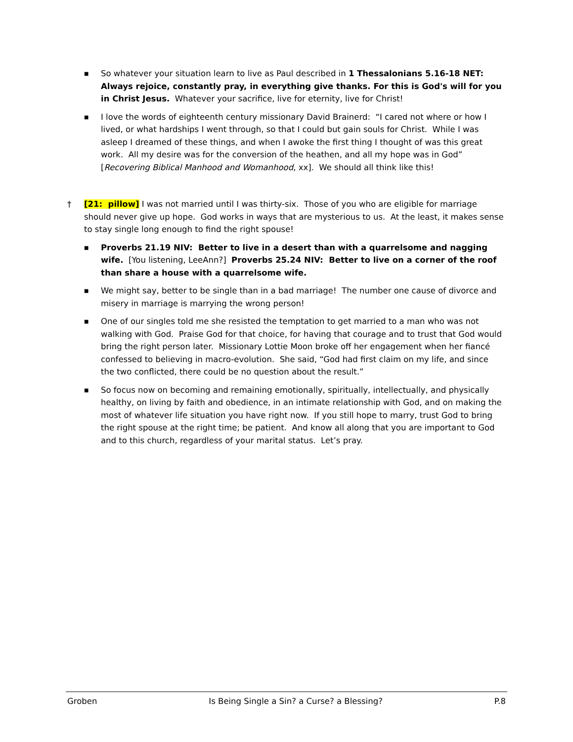■ So whatever your situation learn to live as Paul described in 1 Thessalonians 5.16-18 NET: Always rejoice, constantly pray, in everything give thanks. For this is God's will for you in Christ Jesus. Whatever your sacrifice, live for eternity, live for Christ!
■ I love the words of eighteenth century missionary David Brainerd: “I cared not where or how I lived, or what hardships I went through, so that I could but gain souls for Christ. While I was asleep I dreamed of these things, and when I awoke the first thing I thought of was this great work. All my desire was for the conversion of the heathen, and all my hope was in God” [Recovering Biblical Manhood and Womanhood, xx]. We should all think like this!
† [21: pillow] I was not married until I was thirty-six. Those of you who are eligible for marriage should never give up hope. God works in ways that are mysterious to us. At the least, it makes sense to stay single long enough to find the right spouse!
■ Proverbs 21.19 NIV: Better to live in a desert than with a quarrelsome and nagging wife. [You listening, LeeAnn?] Proverbs 25.24 NIV: Better to live on a corner of the roof than share a house with a quarrelsome wife.
■ We might say, better to be single than in a bad marriage! The number one cause of divorce and misery in marriage is marrying the wrong person!
■ One of our singles told me she resisted the temptation to get married to a man who was not walking with God. Praise God for that choice, for having that courage and to trust that God would bring the right person later. Missionary Lottie Moon broke off her engagement when her fiancé confessed to believing in macro-evolution. She said, “God had first claim on my life, and since the two conflicted, there could be no question about the result.”
■ So focus now on becoming and remaining emotionally, spiritually, intellectually, and physically healthy, on living by faith and obedience, in an intimate relationship with God, and on making the most of whatever life situation you have right now. If you still hope to marry, trust God to bring the right spouse at the right time; be patient. And know all along that you are important to God and to this church, regardless of your marital status. Let’s pray.
Groben Is Being Single a Sin? a Curse? a Blessing? P.8